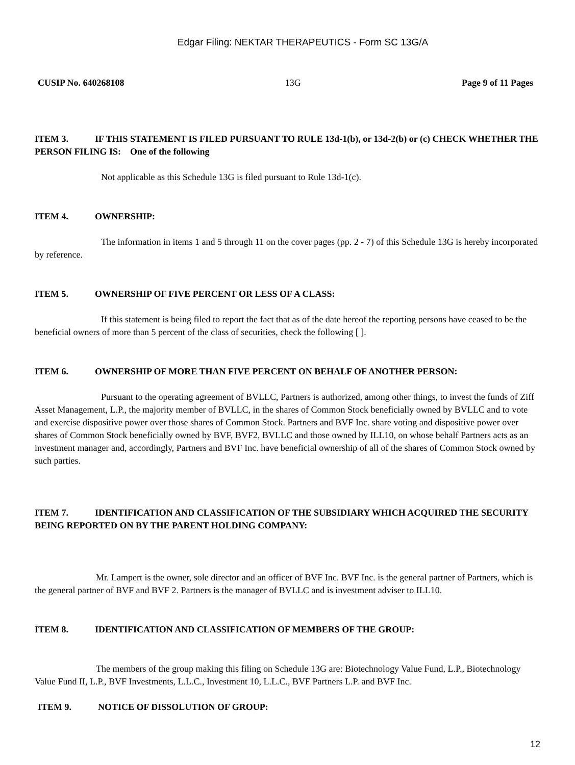Edgar Filing: NEKTAR THERAPEUTICS - Form SC 13G/A
CUSIP No. 640268108 13G Page 9 of 11 Pages
ITEM 3. IF THIS STATEMENT IS FILED PURSUANT TO RULE 13d-1(b), or 13d-2(b) or (c) CHECK WHETHER THE PERSON FILING IS: One of the following
Not applicable as this Schedule 13G is filed pursuant to Rule 13d-1(c).
ITEM 4. OWNERSHIP:
The information in items 1 and 5 through 11 on the cover pages (pp. 2 - 7) of this Schedule 13G is hereby incorporated by reference.
ITEM 5. OWNERSHIP OF FIVE PERCENT OR LESS OF A CLASS:
If this statement is being filed to report the fact that as of the date hereof the reporting persons have ceased to be the beneficial owners of more than 5 percent of the class of securities, check the following [ ].
ITEM 6. OWNERSHIP OF MORE THAN FIVE PERCENT ON BEHALF OF ANOTHER PERSON:
Pursuant to the operating agreement of BVLLC, Partners is authorized, among other things, to invest the funds of Ziff Asset Management, L.P., the majority member of BVLLC, in the shares of Common Stock beneficially owned by BVLLC and to vote and exercise dispositive power over those shares of Common Stock. Partners and BVF Inc. share voting and dispositive power over shares of Common Stock beneficially owned by BVF, BVF2, BVLLC and those owned by ILL10, on whose behalf Partners acts as an investment manager and, accordingly, Partners and BVF Inc. have beneficial ownership of all of the shares of Common Stock owned by such parties.
ITEM 7. IDENTIFICATION AND CLASSIFICATION OF THE SUBSIDIARY WHICH ACQUIRED THE SECURITY BEING REPORTED ON BY THE PARENT HOLDING COMPANY:
Mr. Lampert is the owner, sole director and an officer of BVF Inc. BVF Inc. is the general partner of Partners, which is the general partner of BVF and BVF 2. Partners is the manager of BVLLC and is investment adviser to ILL10.
ITEM 8. IDENTIFICATION AND CLASSIFICATION OF MEMBERS OF THE GROUP:
The members of the group making this filing on Schedule 13G are: Biotechnology Value Fund, L.P., Biotechnology Value Fund II, L.P., BVF Investments, L.L.C., Investment 10, L.L.C., BVF Partners L.P. and BVF Inc.
ITEM 9. NOTICE OF DISSOLUTION OF GROUP:
12